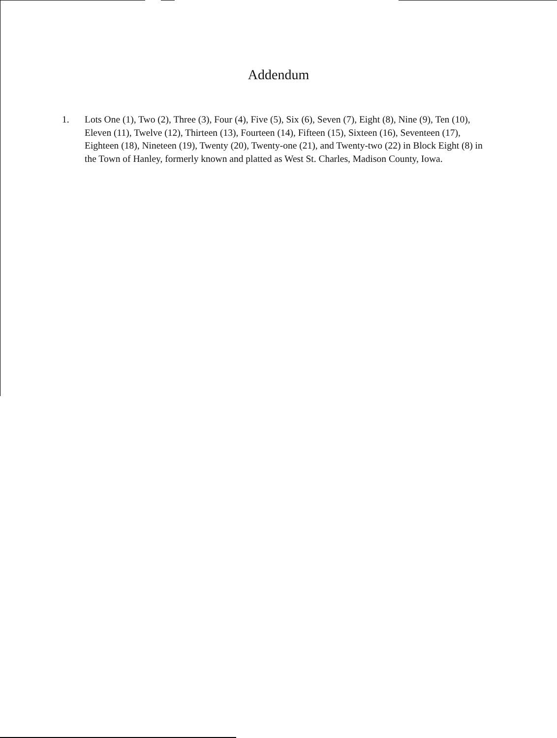Addendum
1. Lots One (1), Two (2), Three (3), Four (4), Five (5), Six (6), Seven (7), Eight (8), Nine (9), Ten (10), Eleven (11), Twelve (12), Thirteen (13), Fourteen (14), Fifteen (15), Sixteen (16), Seventeen (17), Eighteen (18), Nineteen (19), Twenty (20), Twenty-one (21), and Twenty-two (22) in Block Eight (8) in the Town of Hanley, formerly known and platted as West St. Charles, Madison County, Iowa.